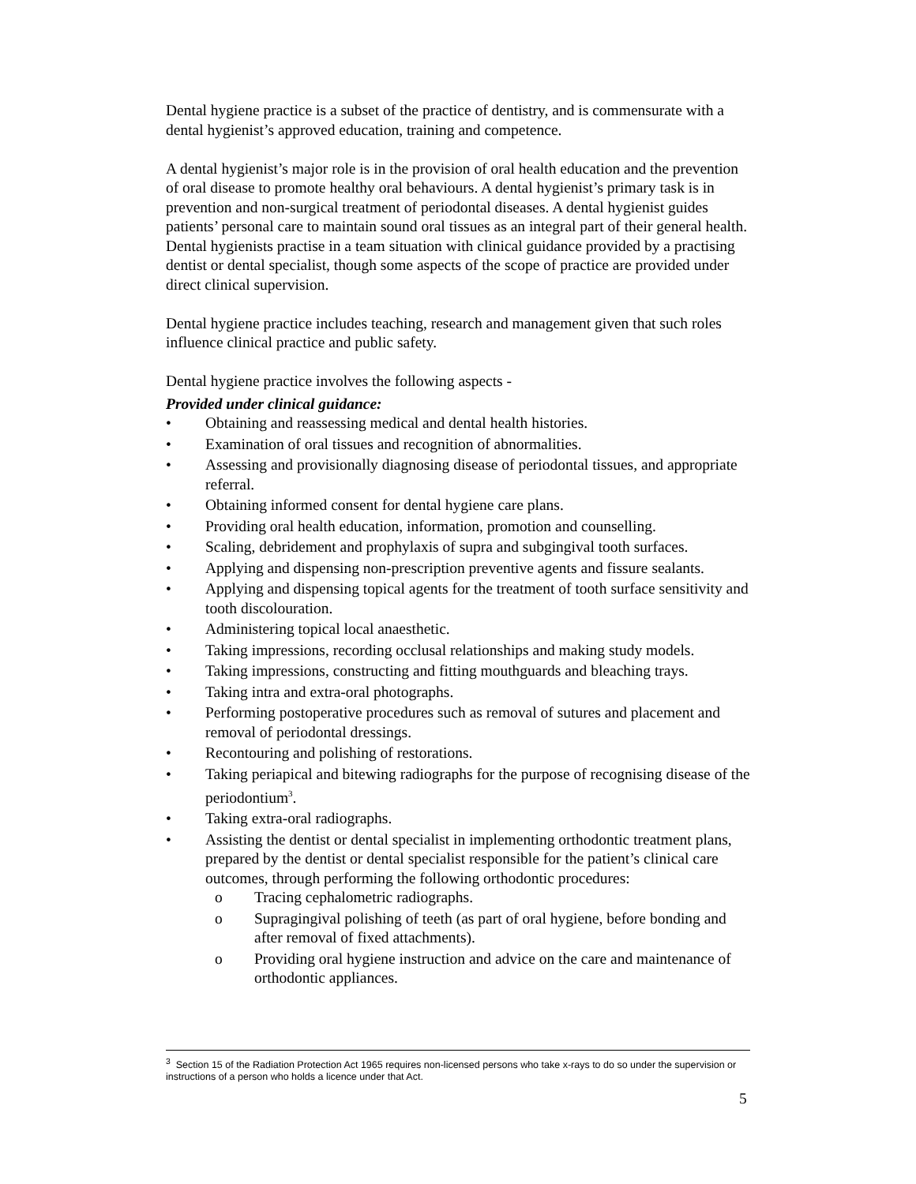Dental hygiene practice is a subset of the practice of dentistry, and is commensurate with a dental hygienist’s approved education, training and competence.
A dental hygienist’s major role is in the provision of oral health education and the prevention of oral disease to promote healthy oral behaviours. A dental hygienist’s primary task is in prevention and non-surgical treatment of periodontal diseases. A dental hygienist guides patients’ personal care to maintain sound oral tissues as an integral part of their general health. Dental hygienists practise in a team situation with clinical guidance provided by a practising dentist or dental specialist, though some aspects of the scope of practice are provided under direct clinical supervision.
Dental hygiene practice includes teaching, research and management given that such roles influence clinical practice and public safety.
Dental hygiene practice involves the following aspects -
Provided under clinical guidance:
• Obtaining and reassessing medical and dental health histories.
• Examination of oral tissues and recognition of abnormalities.
• Assessing and provisionally diagnosing disease of periodontal tissues, and appropriate referral.
• Obtaining informed consent for dental hygiene care plans.
• Providing oral health education, information, promotion and counselling.
• Scaling, debridement and prophylaxis of supra and subgingival tooth surfaces.
• Applying and dispensing non-prescription preventive agents and fissure sealants.
• Applying and dispensing topical agents for the treatment of tooth surface sensitivity and tooth discolouration.
• Administering topical local anaesthetic.
• Taking impressions, recording occlusal relationships and making study models.
• Taking impressions, constructing and fitting mouthguards and bleaching trays.
• Taking intra and extra-oral photographs.
• Performing postoperative procedures such as removal of sutures and placement and removal of periodontal dressings.
• Recontouring and polishing of restorations.
• Taking periapical and bitewing radiographs for the purpose of recognising disease of the periodontium<sup>3</sup>.
• Taking extra-oral radiographs.
• Assisting the dentist or dental specialist in implementing orthodontic treatment plans, prepared by the dentist or dental specialist responsible for the patient’s clinical care outcomes, through performing the following orthodontic procedures:
o Tracing cephalometric radiographs.
o Supragingival polishing of teeth (as part of oral hygiene, before bonding and after removal of fixed attachments).
o Providing oral hygiene instruction and advice on the care and maintenance of orthodontic appliances.
<sup>3</sup> Section 15 of the Radiation Protection Act 1965 requires non-licensed persons who take x-rays to do so under the supervision or instructions of a person who holds a licence under that Act.
5